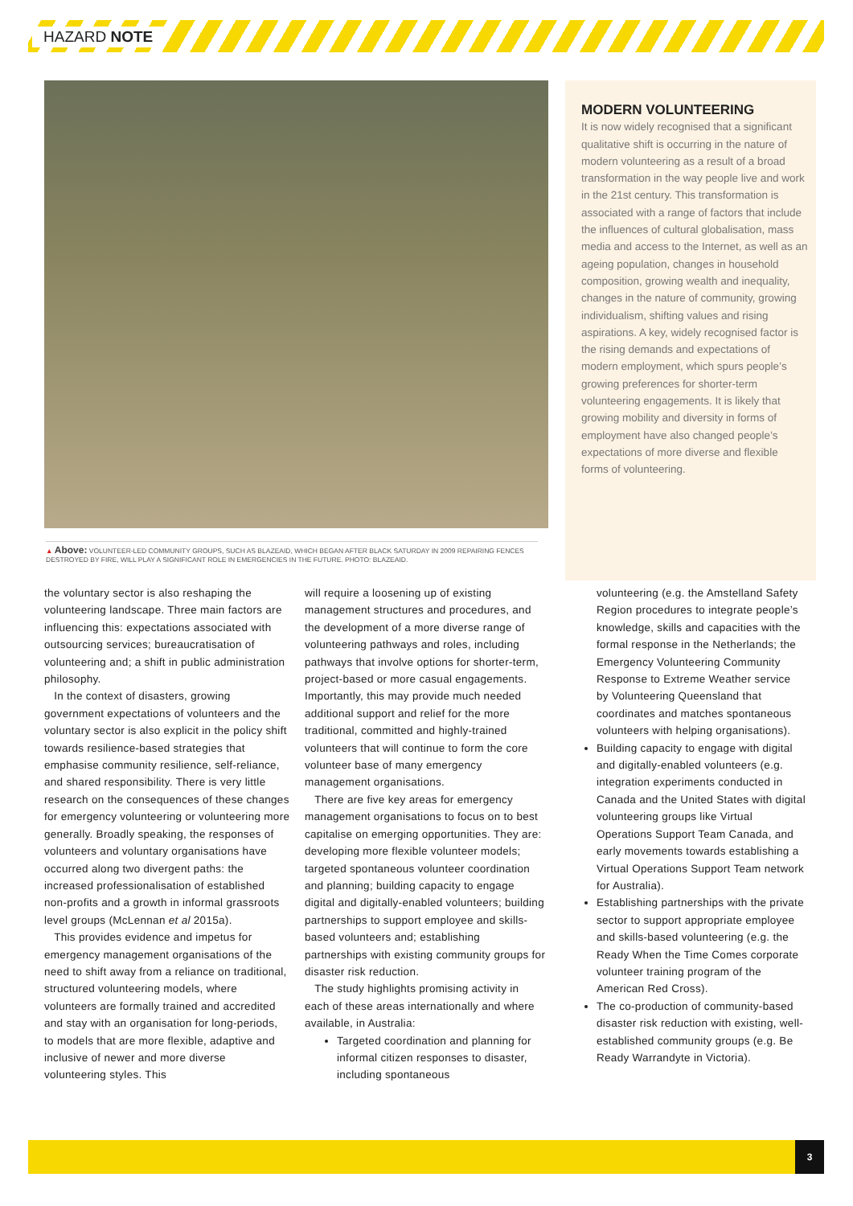HAZARD NOTE
▲ Above: VOLUNTEER-LED COMMUNITY GROUPS, SUCH AS BLAZEAID, WHICH BEGAN AFTER BLACK SATURDAY IN 2009 REPAIRING FENCES DESTROYED BY FIRE, WILL PLAY A SIGNIFICANT ROLE IN EMERGENCIES IN THE FUTURE. PHOTO: BLAZEAID.
MODERN VOLUNTEERING
It is now widely recognised that a significant qualitative shift is occurring in the nature of modern volunteering as a result of a broad transformation in the way people live and work in the 21st century. This transformation is associated with a range of factors that include the influences of cultural globalisation, mass media and access to the Internet, as well as an ageing population, changes in household composition, growing wealth and inequality, changes in the nature of community, growing individualism, shifting values and rising aspirations. A key, widely recognised factor is the rising demands and expectations of modern employment, which spurs people’s growing preferences for shorter-term volunteering engagements. It is likely that growing mobility and diversity in forms of employment have also changed people’s expectations of more diverse and flexible forms of volunteering.
the voluntary sector is also reshaping the volunteering landscape. Three main factors are influencing this: expectations associated with outsourcing services; bureaucratisation of volunteering and; a shift in public administration philosophy.
In the context of disasters, growing government expectations of volunteers and the voluntary sector is also explicit in the policy shift towards resilience-based strategies that emphasise community resilience, self-reliance, and shared responsibility. There is very little research on the consequences of these changes for emergency volunteering or volunteering more generally. Broadly speaking, the responses of volunteers and voluntary organisations have occurred along two divergent paths: the increased professionalisation of established non-profits and a growth in informal grassroots level groups (McLennan et al 2015a).
This provides evidence and impetus for emergency management organisations of the need to shift away from a reliance on traditional, structured volunteering models, where volunteers are formally trained and accredited and stay with an organisation for long-periods, to models that are more flexible, adaptive and inclusive of newer and more diverse volunteering styles. This
will require a loosening up of existing management structures and procedures, and the development of a more diverse range of volunteering pathways and roles, including pathways that involve options for shorter-term, project-based or more casual engagements. Importantly, this may provide much needed additional support and relief for the more traditional, committed and highly-trained volunteers that will continue to form the core volunteer base of many emergency management organisations.
There are five key areas for emergency management organisations to focus on to best capitalise on emerging opportunities. They are: developing more flexible volunteer models; targeted spontaneous volunteer coordination and planning; building capacity to engage digital and digitally-enabled volunteers; building partnerships to support employee and skills-based volunteers and; establishing partnerships with existing community groups for disaster risk reduction.
The study highlights promising activity in each of these areas internationally and where available, in Australia:
Targeted coordination and planning for informal citizen responses to disaster, including spontaneous
volunteering (e.g. the Amstelland Safety Region procedures to integrate people’s knowledge, skills and capacities with the formal response in the Netherlands; the Emergency Volunteering Community Response to Extreme Weather service by Volunteering Queensland that coordinates and matches spontaneous volunteers with helping organisations).
Building capacity to engage with digital and digitally-enabled volunteers (e.g. integration experiments conducted in Canada and the United States with digital volunteering groups like Virtual Operations Support Team Canada, and early movements towards establishing a Virtual Operations Support Team network for Australia).
Establishing partnerships with the private sector to support appropriate employee and skills-based volunteering (e.g. the Ready When the Time Comes corporate volunteer training program of the American Red Cross).
The co-production of community-based disaster risk reduction with existing, well-established community groups (e.g. Be Ready Warrandyte in Victoria).
3